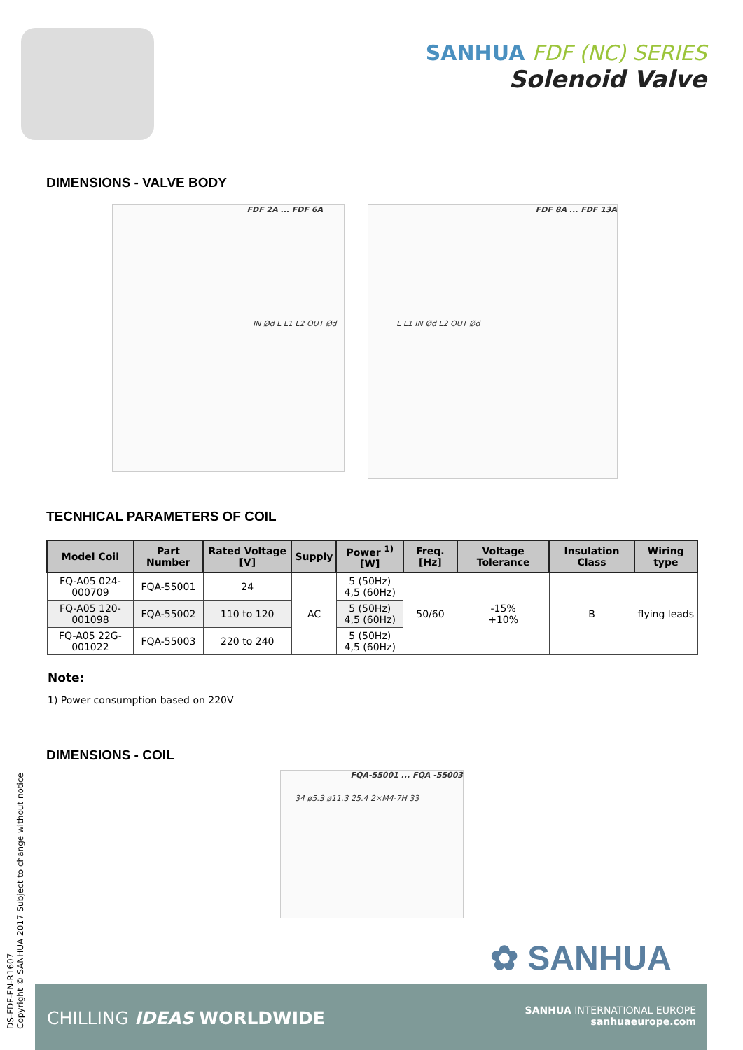SANHUA FDF (NC) SERIES
Solenoid Valve
DIMENSIONS - VALVE BODY
FDF 2A ... FDF 6A
IN Ød L L1 L2 OUT Ød
FDF 8A ... FDF 13A
L L1 IN Ød L2 OUT Ød
TECNHICAL PARAMETERS OF COIL
| Model Coil | Part Number | Rated Voltage [V] | Supply | Power <sup>1)</sup> [W] | Freq. [Hz] | Voltage Tolerance | Insulation Class | Wiring type |
| --- | --- | --- | --- | --- | --- | --- | --- | --- |
| FQ-A05 024-000709 | FQA-55001 | 24 | AC | 5 (50Hz) 4,5 (60Hz) | 50/60 | -15% +10% | B | flying leads |
| FQ-A05 120-001098 | FQA-55002 | 110 to 120 | | 5 (50Hz) 4,5 (60Hz) | | | | |
| FQ-A05 22G-001022 | FQA-55003 | 220 to 240 | | 5 (50Hz) 4,5 (60Hz) | | | | |
Note:
1) Power consumption based on 220V
DIMENSIONS - COIL
FQA-55001 ... FQA -55003
34 ø5.3 ø11.3 25.4 2×M4-7H 33
✿ SANHUA
DS-FDF-EN-R1607
Copyright © SANHUA 2017 Subject to change without notice
CHILLING IDEAS WORLDWIDE
SANHUA INTERNATIONAL EUROPE
sanhuaeurope.com